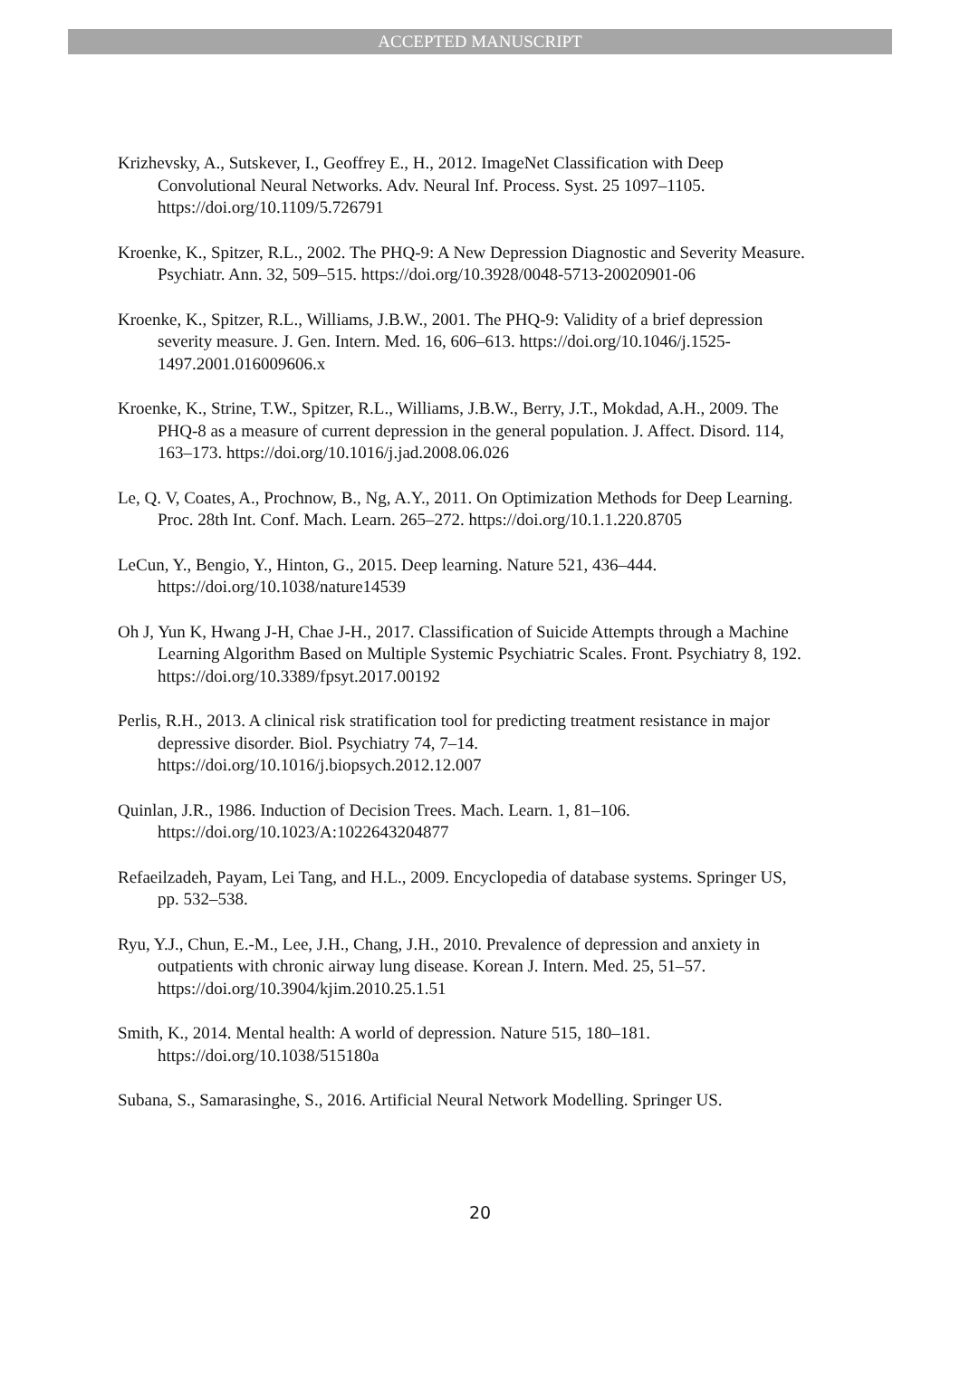ACCEPTED MANUSCRIPT
Krizhevsky, A., Sutskever, I., Geoffrey E., H., 2012. ImageNet Classification with Deep Convolutional Neural Networks. Adv. Neural Inf. Process. Syst. 25 1097–1105. https://doi.org/10.1109/5.726791
Kroenke, K., Spitzer, R.L., 2002. The PHQ-9: A New Depression Diagnostic and Severity Measure. Psychiatr. Ann. 32, 509–515. https://doi.org/10.3928/0048-5713-20020901-06
Kroenke, K., Spitzer, R.L., Williams, J.B.W., 2001. The PHQ-9: Validity of a brief depression severity measure. J. Gen. Intern. Med. 16, 606–613. https://doi.org/10.1046/j.1525-1497.2001.016009606.x
Kroenke, K., Strine, T.W., Spitzer, R.L., Williams, J.B.W., Berry, J.T., Mokdad, A.H., 2009. The PHQ-8 as a measure of current depression in the general population. J. Affect. Disord. 114, 163–173. https://doi.org/10.1016/j.jad.2008.06.026
Le, Q. V, Coates, A., Prochnow, B., Ng, A.Y., 2011. On Optimization Methods for Deep Learning. Proc. 28th Int. Conf. Mach. Learn. 265–272. https://doi.org/10.1.1.220.8705
LeCun, Y., Bengio, Y., Hinton, G., 2015. Deep learning. Nature 521, 436–444. https://doi.org/10.1038/nature14539
Oh J, Yun K, Hwang J-H, Chae J-H., 2017. Classification of Suicide Attempts through a Machine Learning Algorithm Based on Multiple Systemic Psychiatric Scales. Front. Psychiatry 8, 192. https://doi.org/10.3389/fpsyt.2017.00192
Perlis, R.H., 2013. A clinical risk stratification tool for predicting treatment resistance in major depressive disorder. Biol. Psychiatry 74, 7–14. https://doi.org/10.1016/j.biopsych.2012.12.007
Quinlan, J.R., 1986. Induction of Decision Trees. Mach. Learn. 1, 81–106. https://doi.org/10.1023/A:1022643204877
Refaeilzadeh, Payam, Lei Tang, and H.L., 2009. Encyclopedia of database systems. Springer US, pp. 532–538.
Ryu, Y.J., Chun, E.-M., Lee, J.H., Chang, J.H., 2010. Prevalence of depression and anxiety in outpatients with chronic airway lung disease. Korean J. Intern. Med. 25, 51–57. https://doi.org/10.3904/kjim.2010.25.1.51
Smith, K., 2014. Mental health: A world of depression. Nature 515, 180–181. https://doi.org/10.1038/515180a
Subana, S., Samarasinghe, S., 2016. Artificial Neural Network Modelling. Springer US.
20